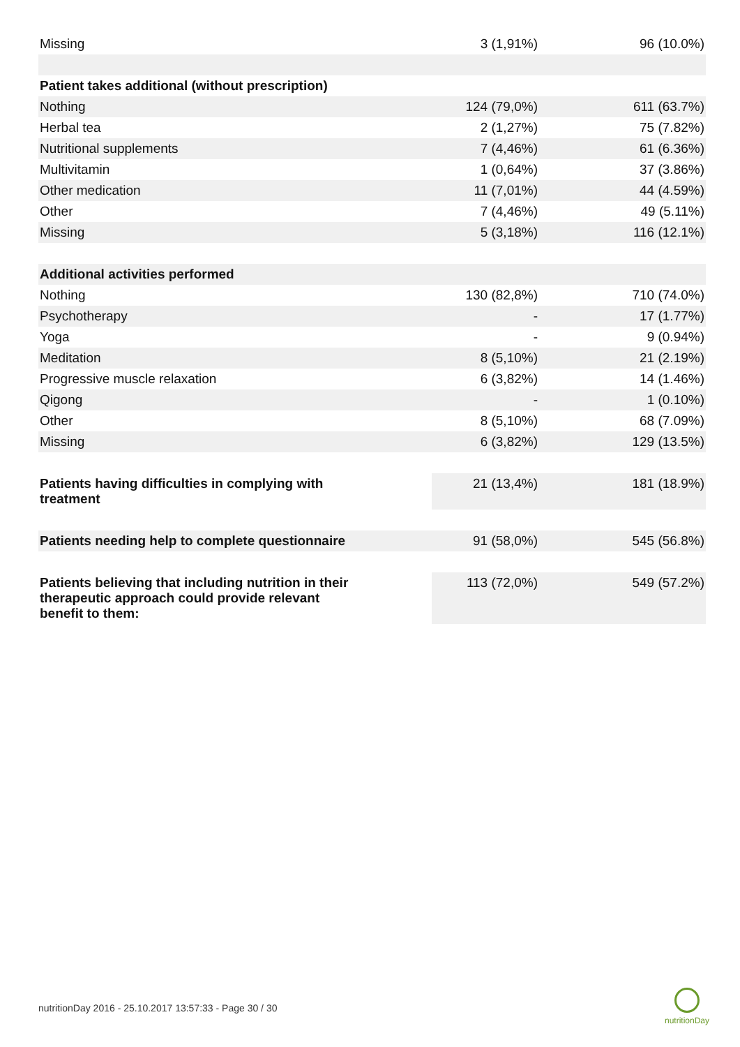| Missing | 3 (1,91%) | 96 (10.0%) |
| Patient takes additional (without prescription) | | |
| Nothing | 124 (79,0%) | 611 (63.7%) |
| Herbal tea | 2 (1,27%) | 75 (7.82%) |
| Nutritional supplements | 7 (4,46%) | 61 (6.36%) |
| Multivitamin | 1 (0,64%) | 37 (3.86%) |
| Other medication | 11 (7,01%) | 44 (4.59%) |
| Other | 7 (4,46%) | 49 (5.11%) |
| Missing | 5 (3,18%) | 116 (12.1%) |
| Additional activities performed | | |
| Nothing | 130 (82,8%) | 710 (74.0%) |
| Psychotherapy | - | 17 (1.77%) |
| Yoga | - | 9 (0.94%) |
| Meditation | 8 (5,10%) | 21 (2.19%) |
| Progressive muscle relaxation | 6 (3,82%) | 14 (1.46%) |
| Qigong | - | 1 (0.10%) |
| Other | 8 (5,10%) | 68 (7.09%) |
| Missing | 6 (3,82%) | 129 (13.5%) |
| Patients having difficulties in complying with treatment | 21 (13,4%) | 181 (18.9%) |
| Patients needing help to complete questionnaire | 91 (58,0%) | 545 (56.8%) |
| Patients believing that including nutrition in their therapeutic approach could provide relevant benefit to them: | 113 (72,0%) | 549 (57.2%) |
nutritionDay 2016 - 25.10.2017 13:57:33 - Page 30 / 30
nutritionDay